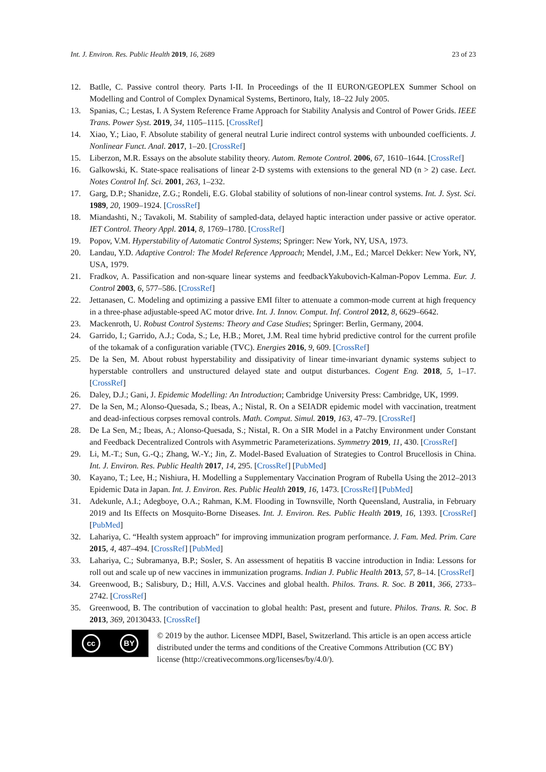Int. J. Environ. Res. Public Health 2019, 16, 2689 23 of 23
12. Batlle, C. Passive control theory. Parts I-II. In Proceedings of the II EURON/GEOPLEX Summer School on Modelling and Control of Complex Dynamical Systems, Bertinoro, Italy, 18–22 July 2005.
13. Spanias, C.; Lestas, I. A System Reference Frame Approach for Stability Analysis and Control of Power Grids. IEEE Trans. Power Syst. 2019, 34, 1105–1115. [CrossRef]
14. Xiao, Y.; Liao, F. Absolute stability of general neutral Lurie indirect control systems with unbounded coefficients. J. Nonlinear Funct. Anal. 2017, 1–20. [CrossRef]
15. Liberzon, M.R. Essays on the absolute stability theory. Autom. Remote Control. 2006, 67, 1610–1644. [CrossRef]
16. Galkowski, K. State-space realisations of linear 2-D systems with extensions to the general ND (n > 2) case. Lect. Notes Control Inf. Sci. 2001, 263, 1–232.
17. Garg, D.P.; Shanidze, Z.G.; Rondeli, E.G. Global stability of solutions of non-linear control systems. Int. J. Syst. Sci. 1989, 20, 1909–1924. [CrossRef]
18. Miandashti, N.; Tavakoli, M. Stability of sampled-data, delayed haptic interaction under passive or active operator. IET Control. Theory Appl. 2014, 8, 1769–1780. [CrossRef]
19. Popov, V.M. Hyperstability of Automatic Control Systems; Springer: New York, NY, USA, 1973.
20. Landau, Y.D. Adaptive Control: The Model Reference Approach; Mendel, J.M., Ed.; Marcel Dekker: New York, NY, USA, 1979.
21. Fradkov, A. Passification and non-square linear systems and feedbackYakubovich-Kalman-Popov Lemma. Eur. J. Control 2003, 6, 577–586. [CrossRef]
22. Jettanasen, C. Modeling and optimizing a passive EMI filter to attenuate a common-mode current at high frequency in a three-phase adjustable-speed AC motor drive. Int. J. Innov. Comput. Inf. Control 2012, 8, 6629–6642.
23. Mackenroth, U. Robust Control Systems: Theory and Case Studies; Springer: Berlin, Germany, 2004.
24. Garrido, I.; Garrido, A.J.; Coda, S.; Le, H.B.; Moret, J.M. Real time hybrid predictive control for the current profile of the tokamak of a configuration variable (TVC). Energies 2016, 9, 609. [CrossRef]
25. De la Sen, M. About robust hyperstability and dissipativity of linear time-invariant dynamic systems subject to hyperstable controllers and unstructured delayed state and output disturbances. Cogent Eng. 2018, 5, 1–17. [CrossRef]
26. Daley, D.J.; Gani, J. Epidemic Modelling: An Introduction; Cambridge University Press: Cambridge, UK, 1999.
27. De la Sen, M.; Alonso-Quesada, S.; Ibeas, A.; Nistal, R. On a SEIADR epidemic model with vaccination, treatment and dead-infectious corpses removal controls. Math. Comput. Simul. 2019, 163, 47–79. [CrossRef]
28. De La Sen, M.; Ibeas, A.; Alonso-Quesada, S.; Nistal, R. On a SIR Model in a Patchy Environment under Constant and Feedback Decentralized Controls with Asymmetric Parameterizations. Symmetry 2019, 11, 430. [CrossRef]
29. Li, M.-T.; Sun, G.-Q.; Zhang, W.-Y.; Jin, Z. Model-Based Evaluation of Strategies to Control Brucellosis in China. Int. J. Environ. Res. Public Health 2017, 14, 295. [CrossRef] [PubMed]
30. Kayano, T.; Lee, H.; Nishiura, H. Modelling a Supplementary Vaccination Program of Rubella Using the 2012–2013 Epidemic Data in Japan. Int. J. Environ. Res. Public Health 2019, 16, 1473. [CrossRef] [PubMed]
31. Adekunle, A.I.; Adegboye, O.A.; Rahman, K.M. Flooding in Townsville, North Queensland, Australia, in February 2019 and Its Effects on Mosquito-Borne Diseases. Int. J. Environ. Res. Public Health 2019, 16, 1393. [CrossRef] [PubMed]
32. Lahariya, C. “Health system approach” for improving immunization program performance. J. Fam. Med. Prim. Care 2015, 4, 487–494. [CrossRef] [PubMed]
33. Lahariya, C.; Subramanya, B.P.; Sosler, S. An assessment of hepatitis B vaccine introduction in India: Lessons for roll out and scale up of new vaccines in immunization programs. Indian J. Public Health 2013, 57, 8–14. [CrossRef]
34. Greenwood, B.; Salisbury, D.; Hill, A.V.S. Vaccines and global health. Philos. Trans. R. Soc. B 2011, 366, 2733–2742. [CrossRef]
35. Greenwood, B. The contribution of vaccination to global health: Past, present and future. Philos. Trans. R. Soc. B 2013, 369, 20130433. [CrossRef]
cc BY
© 2019 by the author. Licensee MDPI, Basel, Switzerland. This article is an open access article distributed under the terms and conditions of the Creative Commons Attribution (CC BY) license (http://creativecommons.org/licenses/by/4.0/).